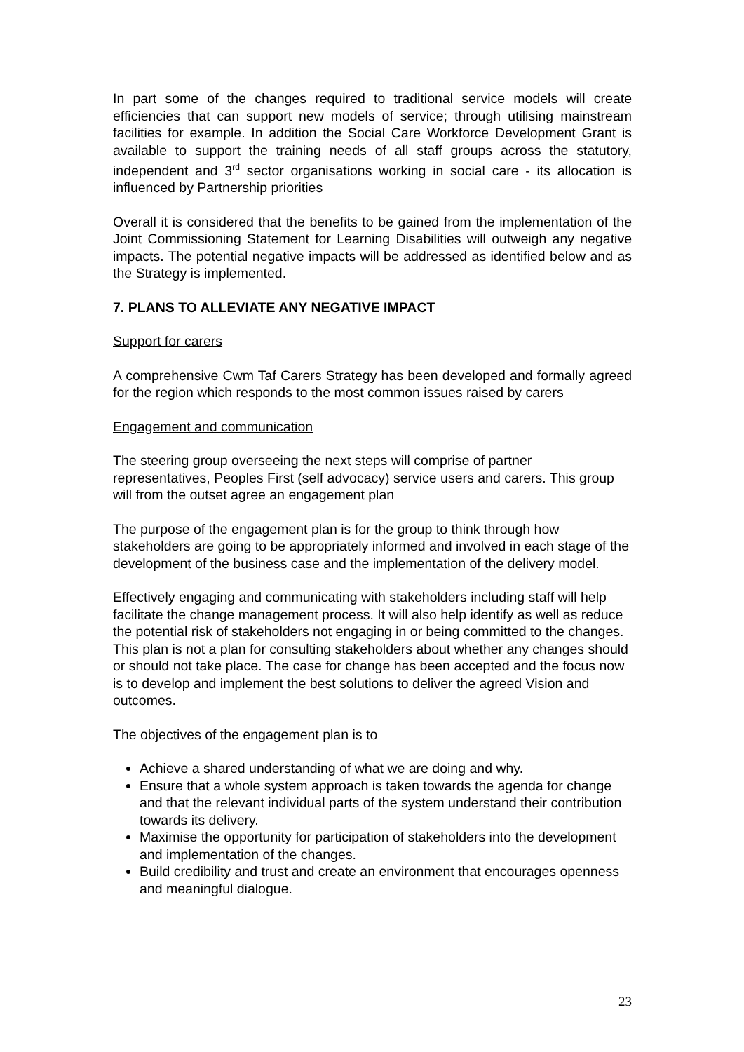In part some of the changes required to traditional service models will create efficiencies that can support new models of service; through utilising mainstream facilities for example. In addition the Social Care Workforce Development Grant is available to support the training needs of all staff groups across the statutory, independent and 3<sup>rd</sup> sector organisations working in social care - its allocation is influenced by Partnership priorities
Overall it is considered that the benefits to be gained from the implementation of the Joint Commissioning Statement for Learning Disabilities will outweigh any negative impacts. The potential negative impacts will be addressed as identified below and as the Strategy is implemented.
7. PLANS TO ALLEVIATE ANY NEGATIVE IMPACT
Support for carers
A comprehensive Cwm Taf Carers Strategy has been developed and formally agreed for the region which responds to the most common issues raised by carers
Engagement and communication
The steering group overseeing the next steps will comprise of partner representatives, Peoples First (self advocacy) service users and carers. This group will from the outset agree an engagement plan
The purpose of the engagement plan is for the group to think through how stakeholders are going to be appropriately informed and involved in each stage of the development of the business case and the implementation of the delivery model.
Effectively engaging and communicating with stakeholders including staff will help facilitate the change management process. It will also help identify as well as reduce the potential risk of stakeholders not engaging in or being committed to the changes. This plan is not a plan for consulting stakeholders about whether any changes should or should not take place. The case for change has been accepted and the focus now is to develop and implement the best solutions to deliver the agreed Vision and outcomes.
The objectives of the engagement plan is to
Achieve a shared understanding of what we are doing and why.
Ensure that a whole system approach is taken towards the agenda for change and that the relevant individual parts of the system understand their contribution towards its delivery.
Maximise the opportunity for participation of stakeholders into the development and implementation of the changes.
Build credibility and trust and create an environment that encourages openness and meaningful dialogue.
23